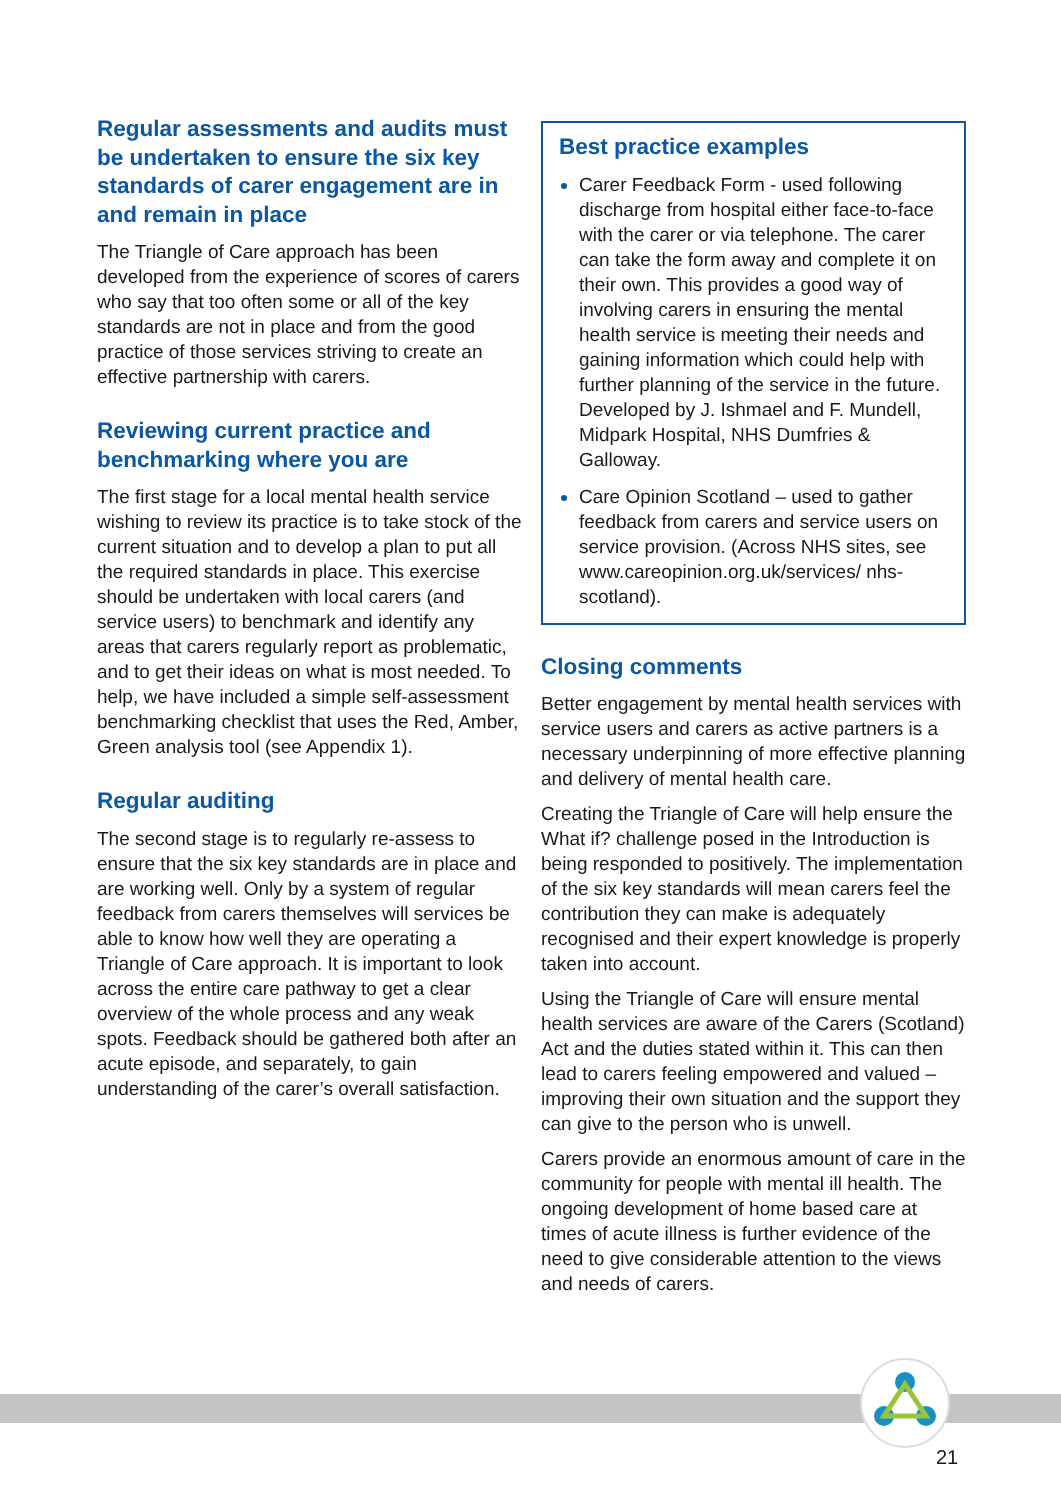Regular assessments and audits must be undertaken to ensure the six key standards of carer engagement are in and remain in place
The Triangle of Care approach has been developed from the experience of scores of carers who say that too often some or all of the key standards are not in place and from the good practice of those services striving to create an effective partnership with carers.
Reviewing current practice and benchmarking where you are
The first stage for a local mental health service wishing to review its practice is to take stock of the current situation and to develop a plan to put all the required standards in place. This exercise should be undertaken with local carers (and service users) to benchmark and identify any areas that carers regularly report as problematic, and to get their ideas on what is most needed. To help, we have included a simple self-assessment benchmarking checklist that uses the Red, Amber, Green analysis tool (see Appendix 1).
Regular auditing
The second stage is to regularly re-assess to ensure that the six key standards are in place and are working well. Only by a system of regular feedback from carers themselves will services be able to know how well they are operating a Triangle of Care approach. It is important to look across the entire care pathway to get a clear overview of the whole process and any weak spots. Feedback should be gathered both after an acute episode, and separately, to gain understanding of the carer’s overall satisfaction.
Best practice examples
Carer Feedback Form - used following discharge from hospital either face-to-face with the carer or via telephone. The carer can take the form away and complete it on their own. This provides a good way of involving carers in ensuring the mental health service is meeting their needs and gaining information which could help with further planning of the service in the future. Developed by J. Ishmael and F. Mundell, Midpark Hospital, NHS Dumfries & Galloway.
Care Opinion Scotland – used to gather feedback from carers and service users on service provision. (Across NHS sites, see www.careopinion.org.uk/services/ nhs-scotland).
Closing comments
Better engagement by mental health services with service users and carers as active partners is a necessary underpinning of more effective planning and delivery of mental health care.
Creating the Triangle of Care will help ensure the What if? challenge posed in the Introduction is being responded to positively. The implementation of the six key standards will mean carers feel the contribution they can make is adequately recognised and their expert knowledge is properly taken into account.
Using the Triangle of Care will ensure mental health services are aware of the Carers (Scotland) Act and the duties stated within it. This can then lead to carers feeling empowered and valued – improving their own situation and the support they can give to the person who is unwell.
Carers provide an enormous amount of care in the community for people with mental ill health. The ongoing development of home based care at times of acute illness is further evidence of the need to give considerable attention to the views and needs of carers.
21